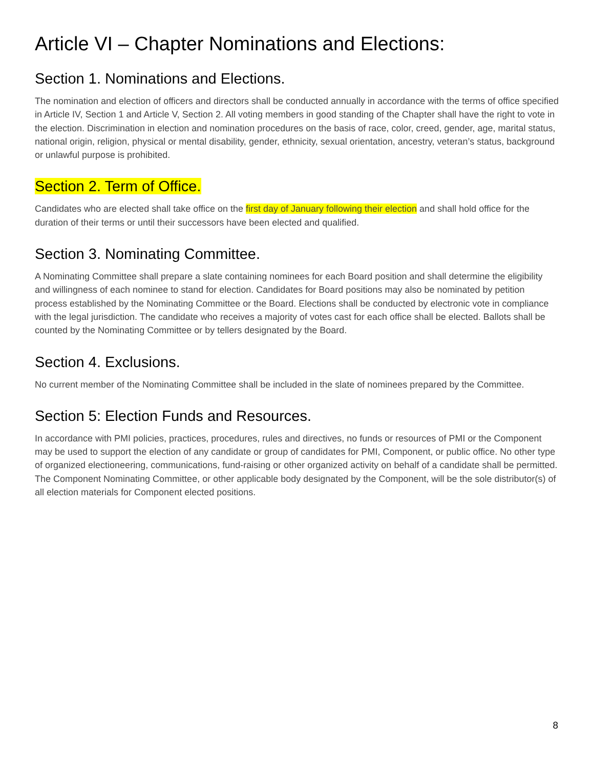Article VI – Chapter Nominations and Elections:
Section 1. Nominations and Elections.
The nomination and election of officers and directors shall be conducted annually in accordance with the terms of office specified in Article IV, Section 1 and Article V, Section 2. All voting members in good standing of the Chapter shall have the right to vote in the election. Discrimination in election and nomination procedures on the basis of race, color, creed, gender, age, marital status, national origin, religion, physical or mental disability, gender, ethnicity, sexual orientation, ancestry, veteran’s status, background or unlawful purpose is prohibited.
Section 2. Term of Office.
Candidates who are elected shall take office on the first day of January following their election and shall hold office for the duration of their terms or until their successors have been elected and qualified.
Section 3. Nominating Committee.
A Nominating Committee shall prepare a slate containing nominees for each Board position and shall determine the eligibility and willingness of each nominee to stand for election. Candidates for Board positions may also be nominated by petition process established by the Nominating Committee or the Board. Elections shall be conducted by electronic vote in compliance with the legal jurisdiction. The candidate who receives a majority of votes cast for each office shall be elected. Ballots shall be counted by the Nominating Committee or by tellers designated by the Board.
Section 4. Exclusions.
No current member of the Nominating Committee shall be included in the slate of nominees prepared by the Committee.
Section 5: Election Funds and Resources.
In accordance with PMI policies, practices, procedures, rules and directives, no funds or resources of PMI or the Component may be used to support the election of any candidate or group of candidates for PMI, Component, or public office. No other type of organized electioneering, communications, fund-raising or other organized activity on behalf of a candidate shall be permitted. The Component Nominating Committee, or other applicable body designated by the Component, will be the sole distributor(s) of all election materials for Component elected positions.
8